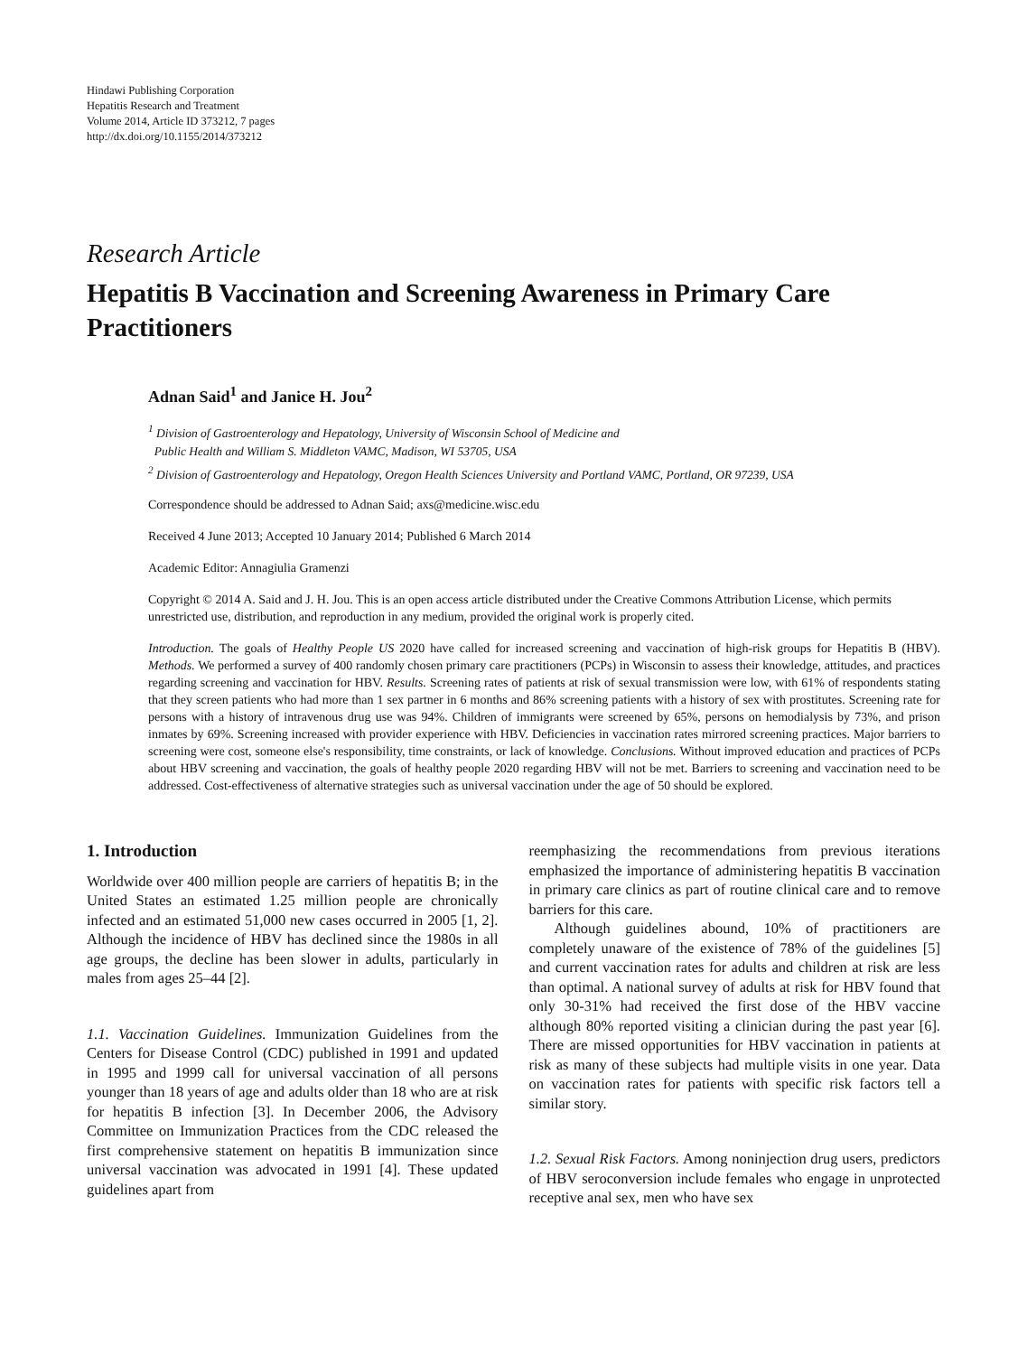Hindawi Publishing Corporation
Hepatitis Research and Treatment
Volume 2014, Article ID 373212, 7 pages
http://dx.doi.org/10.1155/2014/373212
Research Article
Hepatitis B Vaccination and Screening Awareness in Primary Care Practitioners
Adnan Said<sup>1</sup> and Janice H. Jou<sup>2</sup>
<sup>1</sup> Division of Gastroenterology and Hepatology, University of Wisconsin School of Medicine and
Public Health and William S. Middleton VAMC, Madison, WI 53705, USA
<sup>2</sup> Division of Gastroenterology and Hepatology, Oregon Health Sciences University and Portland VAMC, Portland, OR 97239, USA
Correspondence should be addressed to Adnan Said; axs@medicine.wisc.edu
Received 4 June 2013; Accepted 10 January 2014; Published 6 March 2014
Academic Editor: Annagiulia Gramenzi
Copyright © 2014 A. Said and J. H. Jou. This is an open access article distributed under the Creative Commons Attribution License, which permits unrestricted use, distribution, and reproduction in any medium, provided the original work is properly cited.
Introduction. The goals of Healthy People US 2020 have called for increased screening and vaccination of high-risk groups for Hepatitis B (HBV). Methods. We performed a survey of 400 randomly chosen primary care practitioners (PCPs) in Wisconsin to assess their knowledge, attitudes, and practices regarding screening and vaccination for HBV. Results. Screening rates of patients at risk of sexual transmission were low, with 61% of respondents stating that they screen patients who had more than 1 sex partner in 6 months and 86% screening patients with a history of sex with prostitutes. Screening rate for persons with a history of intravenous drug use was 94%. Children of immigrants were screened by 65%, persons on hemodialysis by 73%, and prison inmates by 69%. Screening increased with provider experience with HBV. Deficiencies in vaccination rates mirrored screening practices. Major barriers to screening were cost, someone else's responsibility, time constraints, or lack of knowledge. Conclusions. Without improved education and practices of PCPs about HBV screening and vaccination, the goals of healthy people 2020 regarding HBV will not be met. Barriers to screening and vaccination need to be addressed. Cost-effectiveness of alternative strategies such as universal vaccination under the age of 50 should be explored.
1. Introduction
Worldwide over 400 million people are carriers of hepatitis B; in the United States an estimated 1.25 million people are chronically infected and an estimated 51,000 new cases occurred in 2005 [1, 2]. Although the incidence of HBV has declined since the 1980s in all age groups, the decline has been slower in adults, particularly in males from ages 25–44 [2].
1.1. Vaccination Guidelines. Immunization Guidelines from the Centers for Disease Control (CDC) published in 1991 and updated in 1995 and 1999 call for universal vaccination of all persons younger than 18 years of age and adults older than 18 who are at risk for hepatitis B infection [3]. In December 2006, the Advisory Committee on Immunization Practices from the CDC released the first comprehensive statement on hepatitis B immunization since universal vaccination was advocated in 1991 [4]. These updated guidelines apart from
reemphasizing the recommendations from previous iterations emphasized the importance of administering hepatitis B vaccination in primary care clinics as part of routine clinical care and to remove barriers for this care.
Although guidelines abound, 10% of practitioners are completely unaware of the existence of 78% of the guidelines [5] and current vaccination rates for adults and children at risk are less than optimal. A national survey of adults at risk for HBV found that only 30-31% had received the first dose of the HBV vaccine although 80% reported visiting a clinician during the past year [6]. There are missed opportunities for HBV vaccination in patients at risk as many of these subjects had multiple visits in one year. Data on vaccination rates for patients with specific risk factors tell a similar story.
1.2. Sexual Risk Factors. Among noninjection drug users, predictors of HBV seroconversion include females who engage in unprotected receptive anal sex, men who have sex